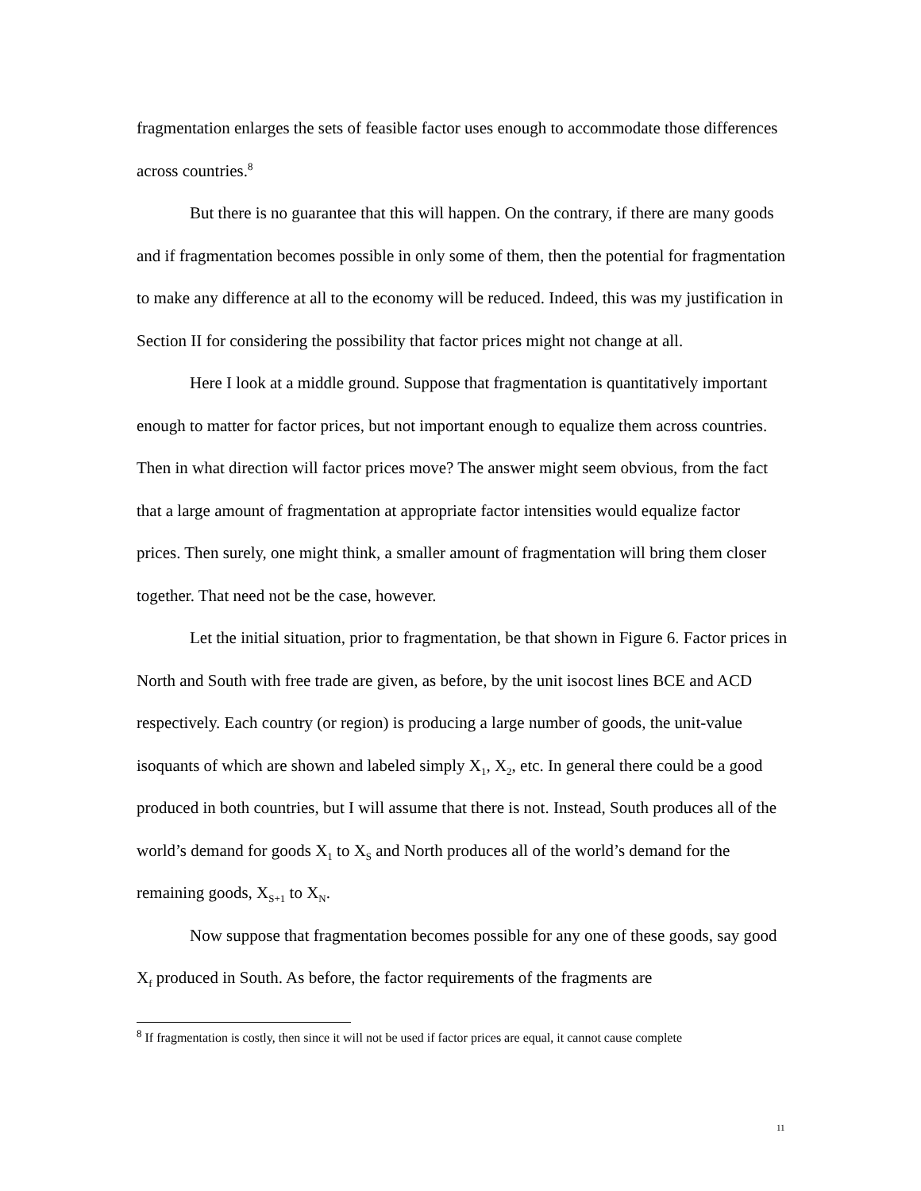fragmentation enlarges the sets of feasible factor uses enough to accommodate those differences across countries.<sup>8</sup>
But there is no guarantee that this will happen. On the contrary, if there are many goods and if fragmentation becomes possible in only some of them, then the potential for fragmentation to make any difference at all to the economy will be reduced. Indeed, this was my justification in Section II for considering the possibility that factor prices might not change at all.
Here I look at a middle ground. Suppose that fragmentation is quantitatively important enough to matter for factor prices, but not important enough to equalize them across countries. Then in what direction will factor prices move? The answer might seem obvious, from the fact that a large amount of fragmentation at appropriate factor intensities would equalize factor prices. Then surely, one might think, a smaller amount of fragmentation will bring them closer together. That need not be the case, however.
Let the initial situation, prior to fragmentation, be that shown in Figure 6. Factor prices in North and South with free trade are given, as before, by the unit isocost lines BCE and ACD respectively. Each country (or region) is producing a large number of goods, the unit-value isoquants of which are shown and labeled simply X<sub>1</sub>, X<sub>2</sub>, etc. In general there could be a good produced in both countries, but I will assume that there is not. Instead, South produces all of the world’s demand for goods X<sub>1</sub> to X<sub>S</sub> and North produces all of the world’s demand for the remaining goods, X<sub>S+1</sub> to X<sub>N</sub>.
Now suppose that fragmentation becomes possible for any one of these goods, say good X<sub>f</sub> produced in South. As before, the factor requirements of the fragments are
<sup>8</sup> If fragmentation is costly, then since it will not be used if factor prices are equal, it cannot cause complete
11